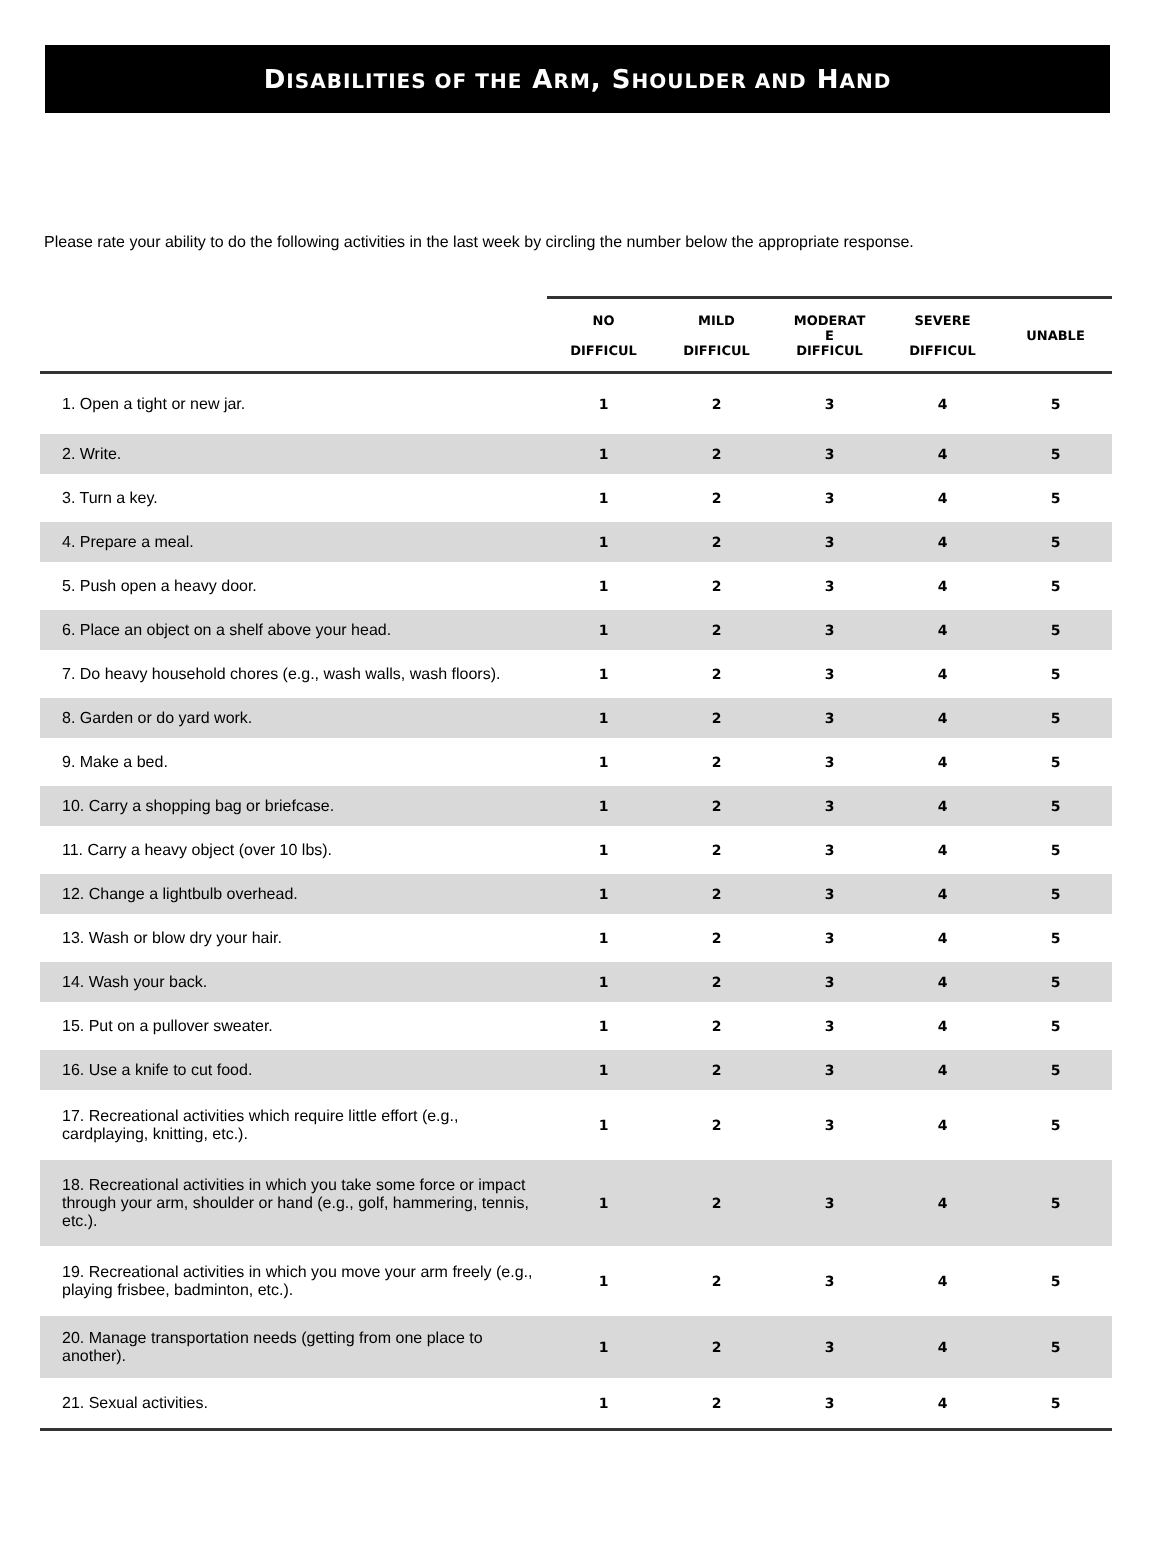DISABILITIES OF THE ARM, SHOULDER AND HAND
Please rate your ability to do the following activities in the last week by circling the number below the appropriate response.
| | NO DIFFICUL | MILD DIFFICUL | MODERAT E DIFFICUL | SEVERE DIFFICUL | UNABLE |
| --- | --- | --- | --- | --- | --- |
| 1. Open a tight or new jar. | 1 | 2 | 3 | 4 | 5 |
| 2. Write. | 1 | 2 | 3 | 4 | 5 |
| 3. Turn a key. | 1 | 2 | 3 | 4 | 5 |
| 4. Prepare a meal. | 1 | 2 | 3 | 4 | 5 |
| 5. Push open a heavy door. | 1 | 2 | 3 | 4 | 5 |
| 6. Place an object on a shelf above your head. | 1 | 2 | 3 | 4 | 5 |
| 7. Do heavy household chores (e.g., wash walls, wash floors). | 1 | 2 | 3 | 4 | 5 |
| 8. Garden or do yard work. | 1 | 2 | 3 | 4 | 5 |
| 9. Make a bed. | 1 | 2 | 3 | 4 | 5 |
| 10. Carry a shopping bag or briefcase. | 1 | 2 | 3 | 4 | 5 |
| 11. Carry a heavy object (over 10 lbs). | 1 | 2 | 3 | 4 | 5 |
| 12. Change a lightbulb overhead. | 1 | 2 | 3 | 4 | 5 |
| 13. Wash or blow dry your hair. | 1 | 2 | 3 | 4 | 5 |
| 14. Wash your back. | 1 | 2 | 3 | 4 | 5 |
| 15. Put on a pullover sweater. | 1 | 2 | 3 | 4 | 5 |
| 16. Use a knife to cut food. | 1 | 2 | 3 | 4 | 5 |
| 17. Recreational activities which require little effort (e.g., cardplaying, knitting, etc.). | 1 | 2 | 3 | 4 | 5 |
| 18. Recreational activities in which you take some force or impact through your arm, shoulder or hand (e.g., golf, hammering, tennis, etc.). | 1 | 2 | 3 | 4 | 5 |
| 19. Recreational activities in which you move your arm freely (e.g., playing frisbee, badminton, etc.). | 1 | 2 | 3 | 4 | 5 |
| 20. Manage transportation needs (getting from one place to another). | 1 | 2 | 3 | 4 | 5 |
| 21. Sexual activities. | 1 | 2 | 3 | 4 | 5 |